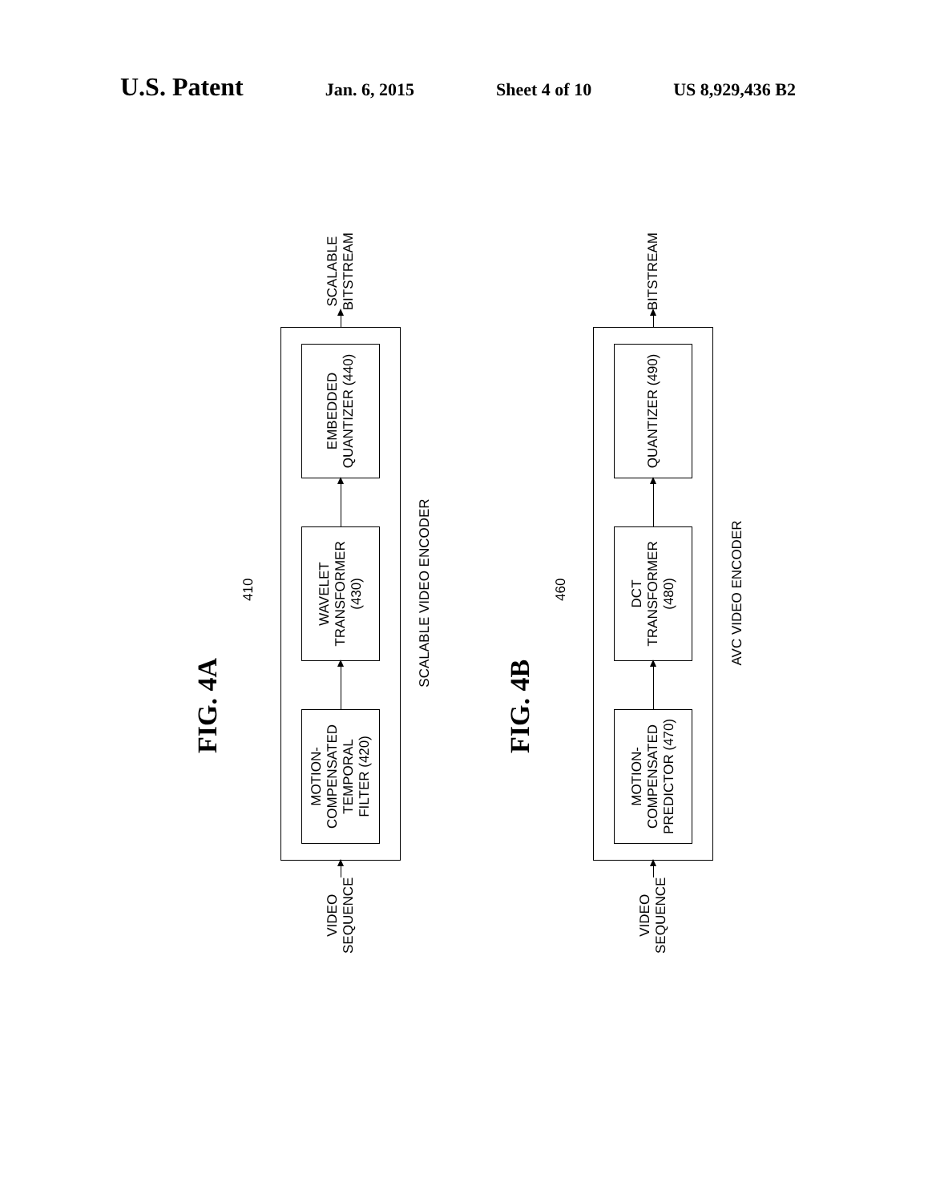U.S. Patent
Jan. 6, 2015 Sheet 4 of 10 US 8,929,436 B2
FIG. 4A
410
VIDEO SEQUENCE
MOTION-COMPENSATED TEMPORAL FILTER (420)
WAVELET TRANSFORMER (430)
EMBEDDED QUANTIZER (440)
SCALABLE BITSTREAM
SCALABLE VIDEO ENCODER
FIG. 4B
460
VIDEO SEQUENCE
MOTION-COMPENSATED PREDICTOR (470)
DCT TRANSFORMER (480)
QUANTIZER (490)
BITSTREAM
AVC VIDEO ENCODER